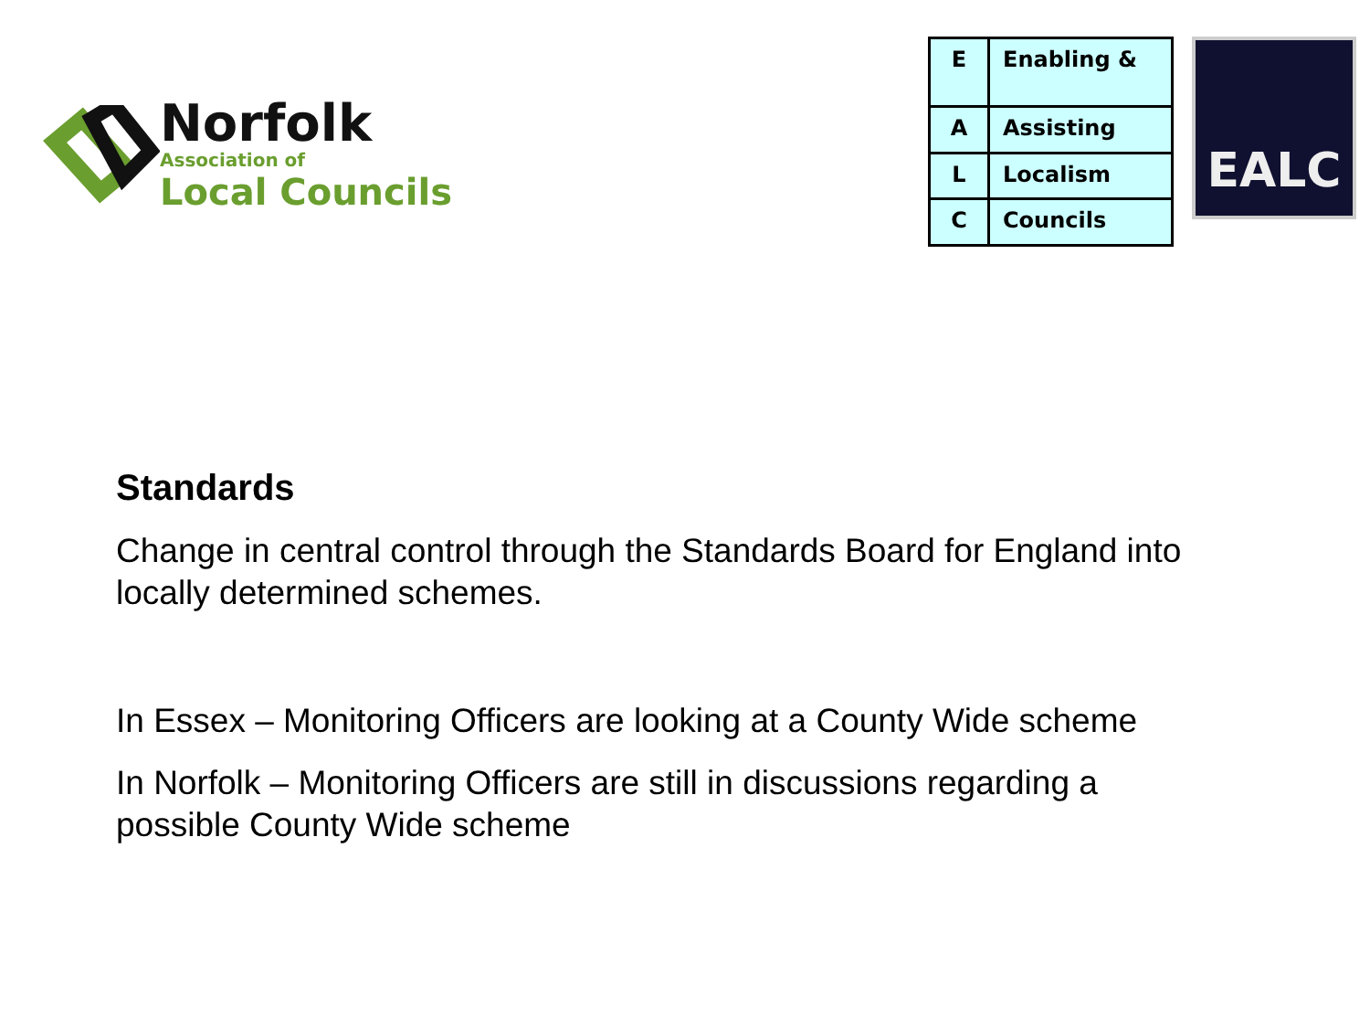Norfolk
Association of
Local Councils
| E | Enabling & |
| A | Assisting |
| L | Localism |
| C | Councils |
EALC
Standards
Change in central control through the Standards Board for England into
locally determined schemes.
In Essex – Monitoring Officers are looking at a County Wide scheme
In Norfolk – Monitoring Officers are still in discussions regarding a
possible County Wide scheme